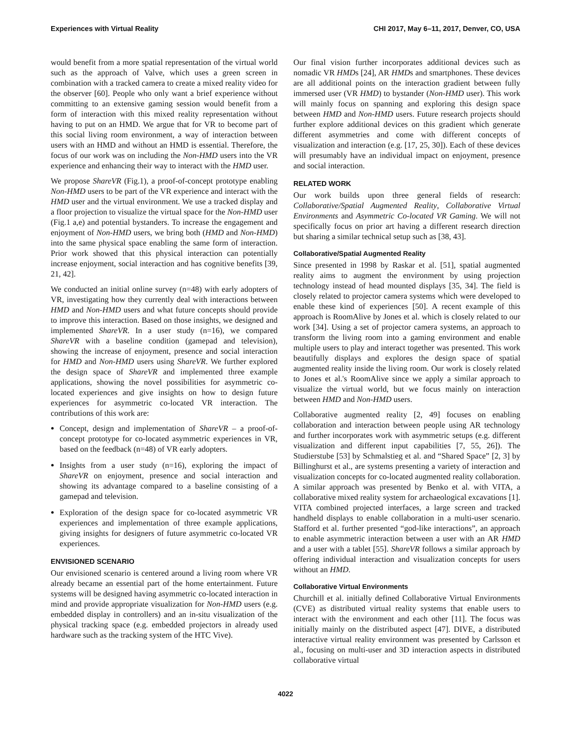Experiences with Virtual Reality CHI 2017, May 6–11, 2017, Denver, CO, USA
would benefit from a more spatial representation of the virtual world such as the approach of Valve, which uses a green screen in combination with a tracked camera to create a mixed reality video for the observer [60]. People who only want a brief experience without committing to an extensive gaming session would benefit from a form of interaction with this mixed reality representation without having to put on an HMD. We argue that for VR to become part of this social living room environment, a way of interaction between users with an HMD and without an HMD is essential. Therefore, the focus of our work was on including the Non-HMD users into the VR experience and enhancing their way to interact with the HMD user.
We propose ShareVR (Fig.1), a proof-of-concept prototype enabling Non-HMD users to be part of the VR experience and interact with the HMD user and the virtual environment. We use a tracked display and a floor projection to visualize the virtual space for the Non-HMD user (Fig.1 a,e) and potential bystanders. To increase the engagement and enjoyment of Non-HMD users, we bring both (HMD and Non-HMD) into the same physical space enabling the same form of interaction. Prior work showed that this physical interaction can potentially increase enjoyment, social interaction and has cognitive benefits [39, 21, 42].
We conducted an initial online survey (n=48) with early adopters of VR, investigating how they currently deal with interactions between HMD and Non-HMD users and what future concepts should provide to improve this interaction. Based on those insights, we designed and implemented ShareVR. In a user study (n=16), we compared ShareVR with a baseline condition (gamepad and television), showing the increase of enjoyment, presence and social interaction for HMD and Non-HMD users using ShareVR. We further explored the design space of ShareVR and implemented three example applications, showing the novel possibilities for asymmetric co-located experiences and give insights on how to design future experiences for asymmetric co-located VR interaction. The contributions of this work are:
Concept, design and implementation of ShareVR – a proof-of-concept prototype for co-located asymmetric experiences in VR, based on the feedback (n=48) of VR early adopters.
Insights from a user study (n=16), exploring the impact of ShareVR on enjoyment, presence and social interaction and showing its advantage compared to a baseline consisting of a gamepad and television.
Exploration of the design space for co-located asymmetric VR experiences and implementation of three example applications, giving insights for designers of future asymmetric co-located VR experiences.
ENVISIONED SCENARIO
Our envisioned scenario is centered around a living room where VR already became an essential part of the home entertainment. Future systems will be designed having asymmetric co-located interaction in mind and provide appropriate visualization for Non-HMD users (e.g. embedded display in controllers) and an in-situ visualization of the physical tracking space (e.g. embedded projectors in already used hardware such as the tracking system of the HTC Vive).
Our final vision further incorporates additional devices such as nomadic VR HMDs [24], AR HMDs and smartphones. These devices are all additional points on the interaction gradient between fully immersed user (VR HMD) to bystander (Non-HMD user). This work will mainly focus on spanning and exploring this design space between HMD and Non-HMD users. Future research projects should further explore additional devices on this gradient which generate different asymmetries and come with different concepts of visualization and interaction (e.g. [17, 25, 30]). Each of these devices will presumably have an individual impact on enjoyment, presence and social interaction.
RELATED WORK
Our work builds upon three general fields of research: Collaborative/Spatial Augmented Reality, Collaborative Virtual Environments and Asymmetric Co-located VR Gaming. We will not specifically focus on prior art having a different research direction but sharing a similar technical setup such as [38, 43].
Collaborative/Spatial Augmented Reality
Since presented in 1998 by Raskar et al. [51], spatial augmented reality aims to augment the environment by using projection technology instead of head mounted displays [35, 34]. The field is closely related to projector camera systems which were developed to enable these kind of experiences [50]. A recent example of this approach is RoomAlive by Jones et al. which is closely related to our work [34]. Using a set of projector camera systems, an approach to transform the living room into a gaming environment and enable multiple users to play and interact together was presented. This work beautifully displays and explores the design space of spatial augmented reality inside the living room. Our work is closely related to Jones et al.'s RoomAlive since we apply a similar approach to visualize the virtual world, but we focus mainly on interaction between HMD and Non-HMD users.
Collaborative augmented reality [2, 49] focuses on enabling collaboration and interaction between people using AR technology and further incorporates work with asymmetric setups (e.g. different visualization and different input capabilities [7, 55, 26]). The Studierstube [53] by Schmalstieg et al. and “Shared Space” [2, 3] by Billinghurst et al., are systems presenting a variety of interaction and visualization concepts for co-located augmented reality collaboration. A similar approach was presented by Benko et al. with VITA, a collaborative mixed reality system for archaeological excavations [1]. VITA combined projected interfaces, a large screen and tracked handheld displays to enable collaboration in a multi-user scenario. Stafford et al. further presented “god-like interactions”, an approach to enable asymmetric interaction between a user with an AR HMD and a user with a tablet [55]. ShareVR follows a similar approach by offering individual interaction and visualization concepts for users without an HMD.
Collaborative Virtual Environments
Churchill et al. initially defined Collaborative Virtual Environments (CVE) as distributed virtual reality systems that enable users to interact with the environment and each other [11]. The focus was initially mainly on the distributed aspect [47]. DIVE, a distributed interactive virtual reality environment was presented by Carlsson et al., focusing on multi-user and 3D interaction aspects in distributed collaborative virtual
4022